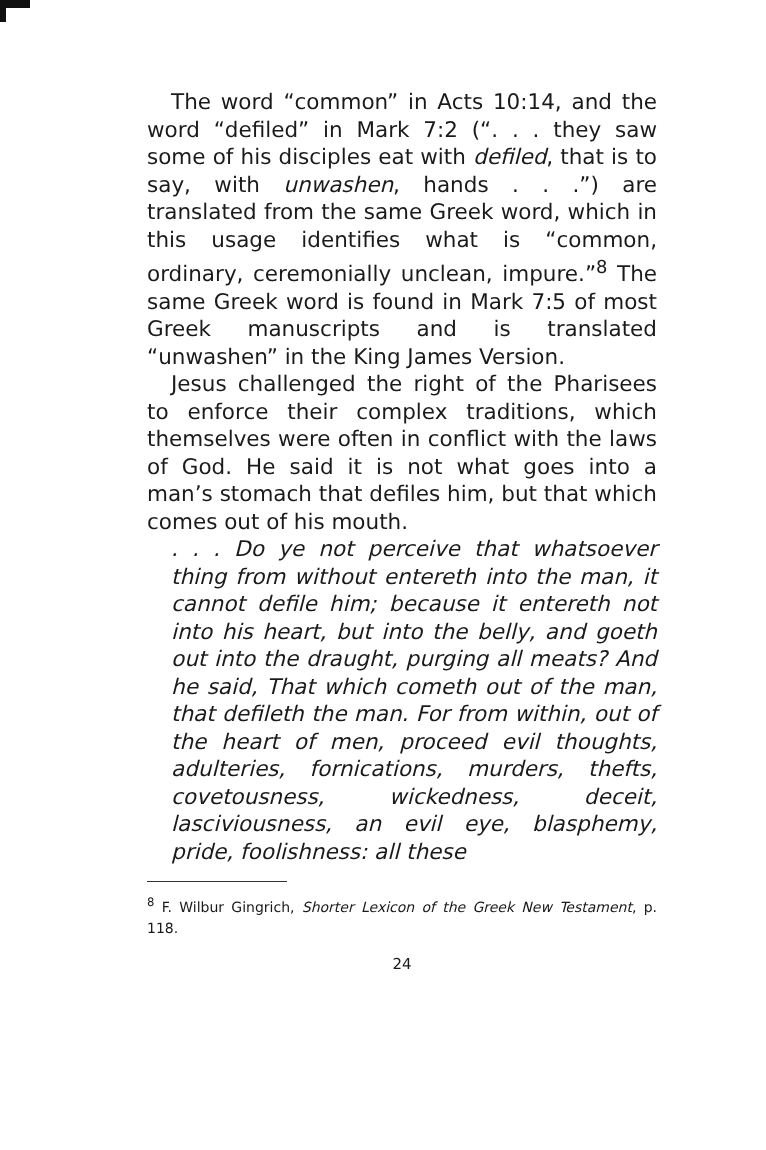The word “common” in Acts 10:14, and the word “defiled” in Mark 7:2 (“. . . they saw some of his disciples eat with defiled, that is to say, with unwashen, hands . . .”) are translated from the same Greek word, which in this usage identifies what is “common, ordinary, ceremonially unclean, impure.”<sup>8</sup> The same Greek word is found in Mark 7:5 of most Greek manuscripts and is translated “unwashen” in the King James Version.
Jesus challenged the right of the Pharisees to enforce their complex traditions, which themselves were often in conflict with the laws of God. He said it is not what goes into a man’s stomach that defiles him, but that which comes out of his mouth.
. . . Do ye not perceive that whatsoever thing from without entereth into the man, it cannot defile him; because it entereth not into his heart, but into the belly, and goeth out into the draught, purging all meats? And he said, That which cometh out of the man, that defileth the man. For from within, out of the heart of men, proceed evil thoughts, adulteries, fornications, murders, thefts, covetousness, wickedness, deceit, lasciviousness, an evil eye, blasphemy, pride, foolishness: all these
<sup>8</sup> F. Wilbur Gingrich, Shorter Lexicon of the Greek New Testament, p. 118.
24